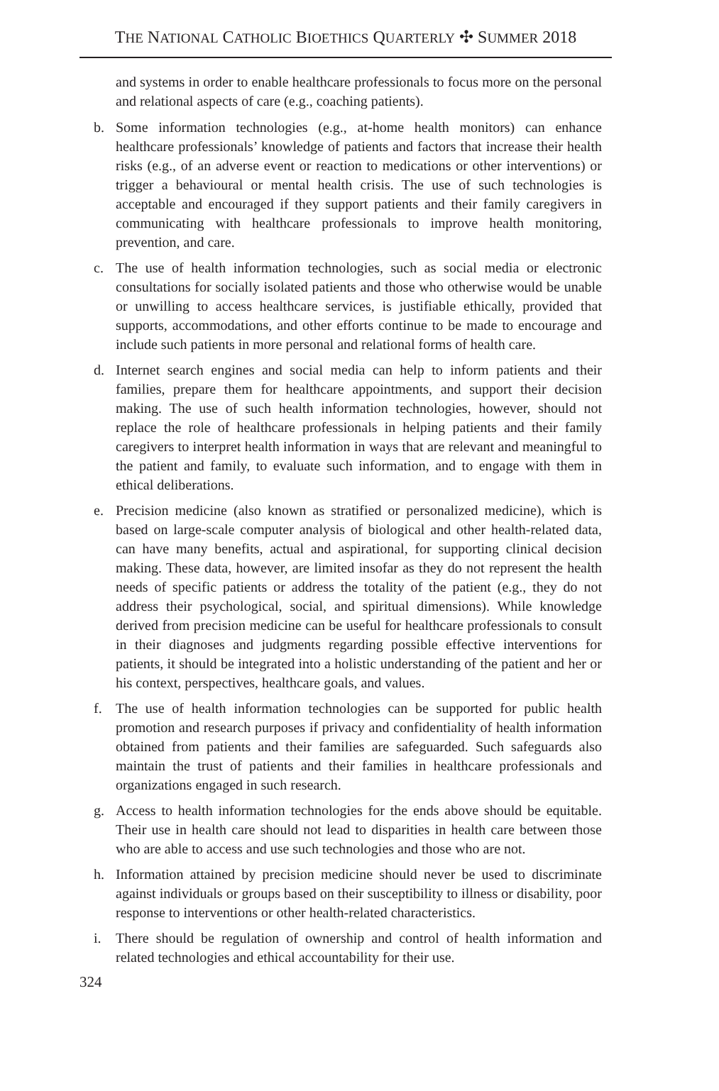THE NATIONAL CATHOLIC BIOETHICS QUARTERLY ✣ SUMMER 2018
and systems in order to enable healthcare professionals to focus more on the personal and relational aspects of care (e.g., coaching patients).
b. Some information technologies (e.g., at-home health monitors) can enhance healthcare professionals’ knowledge of patients and factors that increase their health risks (e.g., of an adverse event or reaction to medications or other interventions) or trigger a behavioural or mental health crisis. The use of such technologies is acceptable and encouraged if they support patients and their family caregivers in communicating with healthcare professionals to improve health monitoring, prevention, and care.
c. The use of health information technologies, such as social media or electronic consultations for socially isolated patients and those who otherwise would be unable or unwilling to access healthcare services, is justifiable ethically, provided that supports, accommodations, and other efforts continue to be made to encourage and include such patients in more personal and relational forms of health care.
d. Internet search engines and social media can help to inform patients and their families, prepare them for healthcare appointments, and support their decision making. The use of such health information technologies, however, should not replace the role of healthcare professionals in helping patients and their family caregivers to interpret health information in ways that are relevant and meaningful to the patient and family, to evaluate such information, and to engage with them in ethical deliberations.
e. Precision medicine (also known as stratified or personalized medicine), which is based on large-scale computer analysis of biological and other health-related data, can have many benefits, actual and aspirational, for supporting clinical decision making. These data, however, are limited insofar as they do not represent the health needs of specific patients or address the totality of the patient (e.g., they do not address their psychological, social, and spiritual dimensions). While knowledge derived from precision medicine can be useful for healthcare professionals to consult in their diagnoses and judgments regarding possible effective interventions for patients, it should be integrated into a holistic understanding of the patient and her or his context, perspectives, healthcare goals, and values.
f. The use of health information technologies can be supported for public health promotion and research purposes if privacy and confidentiality of health information obtained from patients and their families are safeguarded. Such safeguards also maintain the trust of patients and their families in healthcare professionals and organizations engaged in such research.
g. Access to health information technologies for the ends above should be equitable. Their use in health care should not lead to disparities in health care between those who are able to access and use such technologies and those who are not.
h. Information attained by precision medicine should never be used to discriminate against individuals or groups based on their susceptibility to illness or disability, poor response to interventions or other health-related characteristics.
i. There should be regulation of ownership and control of health information and related technologies and ethical accountability for their use.
324